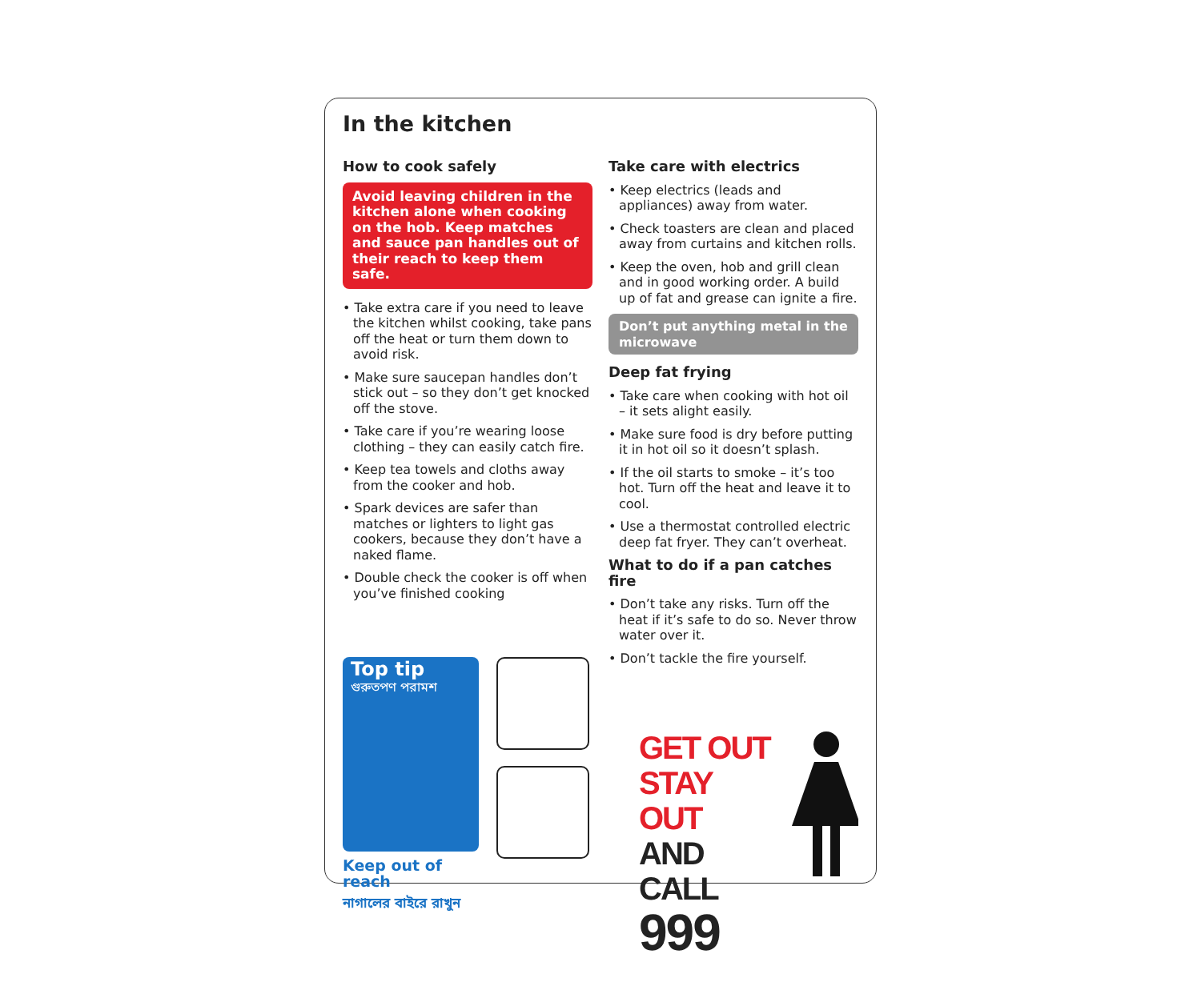In the kitchen
How to cook safely
Avoid leaving children in the kitchen alone when cooking on the hob. Keep matches and sauce pan handles out of their reach to keep them safe.
• Take extra care if you need to leave the kitchen whilst cooking, take pans off the heat or turn them down to avoid risk.
• Make sure saucepan handles don’t stick out – so they don’t get knocked off the stove.
• Take care if you’re wearing loose clothing – they can easily catch fire.
• Keep tea towels and cloths away from the cooker and hob.
• Spark devices are safer than matches or lighters to light gas cookers, because they don’t have a naked flame.
• Double check the cooker is off when you’ve finished cooking
Top tip
গুরুতপণ পরামশ
Keep out of reach
নাগালের বাইরে রাখুন
Take care with electrics
• Keep electrics (leads and appliances) away from water.
• Check toasters are clean and placed away from curtains and kitchen rolls.
• Keep the oven, hob and grill clean and in good working order. A build up of fat and grease can ignite a fire.
Don’t put anything metal in the microwave
Deep fat frying
• Take care when cooking with hot oil – it sets alight easily.
• Make sure food is dry before putting it in hot oil so it doesn’t splash.
• If the oil starts to smoke – it’s too hot. Turn off the heat and leave it to cool.
• Use a thermostat controlled electric deep fat fryer. They can’t overheat.
What to do if a pan catches fire
• Don’t take any risks. Turn off the heat if it’s safe to do so. Never throw water over it.
• Don’t tackle the fire yourself.
GET OUT
STAY OUT
AND CALL
999